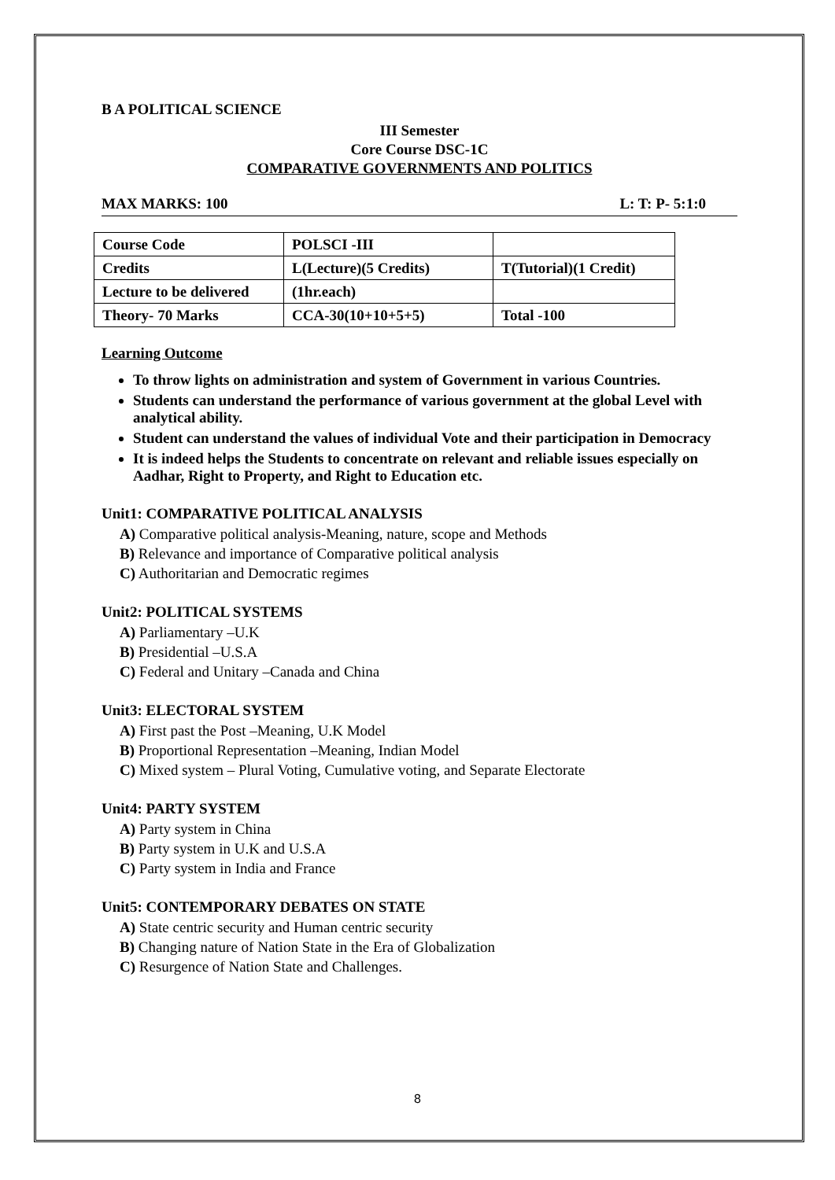B A POLITICAL SCIENCE
III Semester
Core Course DSC-1C
COMPARATIVE GOVERNMENTS AND POLITICS
MAX MARKS: 100 L: T: P- 5:1:0
| Course Code | POLSCI -III | |
| Credits | L(Lecture)(5 Credits) | T(Tutorial)(1 Credit) |
| Lecture to be delivered | (1hr.each) | |
| Theory- 70 Marks | CCA-30(10+10+5+5) | Total -100 |
Learning Outcome
To throw lights on administration and system of Government in various Countries.
Students can understand the performance of various government at the global Level with analytical ability.
Student can understand the values of individual Vote and their participation in Democracy
It is indeed helps the Students to concentrate on relevant and reliable issues especially on Aadhar, Right to Property, and Right to Education etc.
Unit1: COMPARATIVE POLITICAL ANALYSIS
A) Comparative political analysis-Meaning, nature, scope and Methods
B) Relevance and importance of Comparative political analysis
C) Authoritarian and Democratic regimes
Unit2: POLITICAL SYSTEMS
A) Parliamentary –U.K
B) Presidential –U.S.A
C) Federal and Unitary –Canada and China
Unit3: ELECTORAL SYSTEM
A) First past the Post –Meaning, U.K Model
B) Proportional Representation –Meaning, Indian Model
C) Mixed system – Plural Voting, Cumulative voting, and Separate Electorate
Unit4: PARTY SYSTEM
A) Party system in China
B) Party system in U.K and U.S.A
C) Party system in India and France
Unit5: CONTEMPORARY DEBATES ON STATE
A) State centric security and Human centric security
B) Changing nature of Nation State in the Era of Globalization
C) Resurgence of Nation State and Challenges.
8